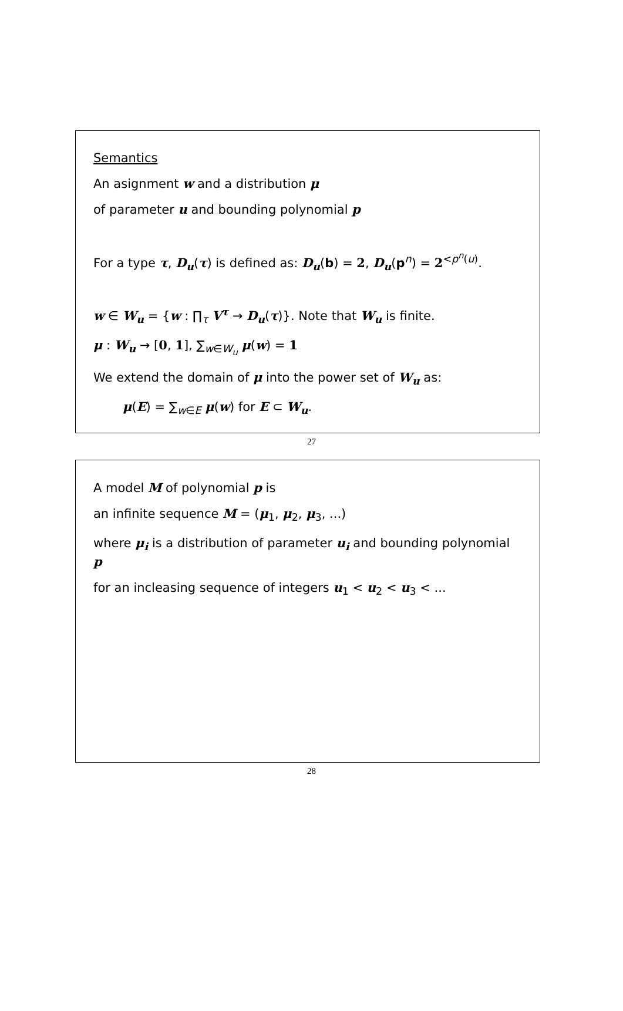Semantics
An asignment w and a distribution μ
of parameter u and bounding polynomial p
For a type τ, D<sub>u</sub>(τ) is defined as: D<sub>u</sub>(b) = 2, D<sub>u</sub>(p<sup>n</sup>) = 2<sup><p<sup>n</sup>(u)</sup>.
w ∈ W<sub>u</sub> = {w : ∏<sub>τ</sub> V<sup>τ</sup> → D<sub>u</sub>(τ)}. Note that W<sub>u</sub> is finite.
μ : W<sub>u</sub> → [0, 1], ∑<sub>w∈W<sub>u</sub></sub> μ(w) = 1
We extend the domain of μ into the power set of W<sub>u</sub> as:
μ(E) = ∑<sub>w∈E</sub> μ(w) for E ⊂ W<sub>u</sub>.
27
A model M of polynomial p is
an infinite sequence M = (μ<sub>1</sub>, μ<sub>2</sub>, μ<sub>3</sub>, ...)
where μ<sub>i</sub> is a distribution of parameter u<sub>i</sub> and bounding polynomial p
for an incleasing sequence of integers u<sub>1</sub> < u<sub>2</sub> < u<sub>3</sub> < ...
28